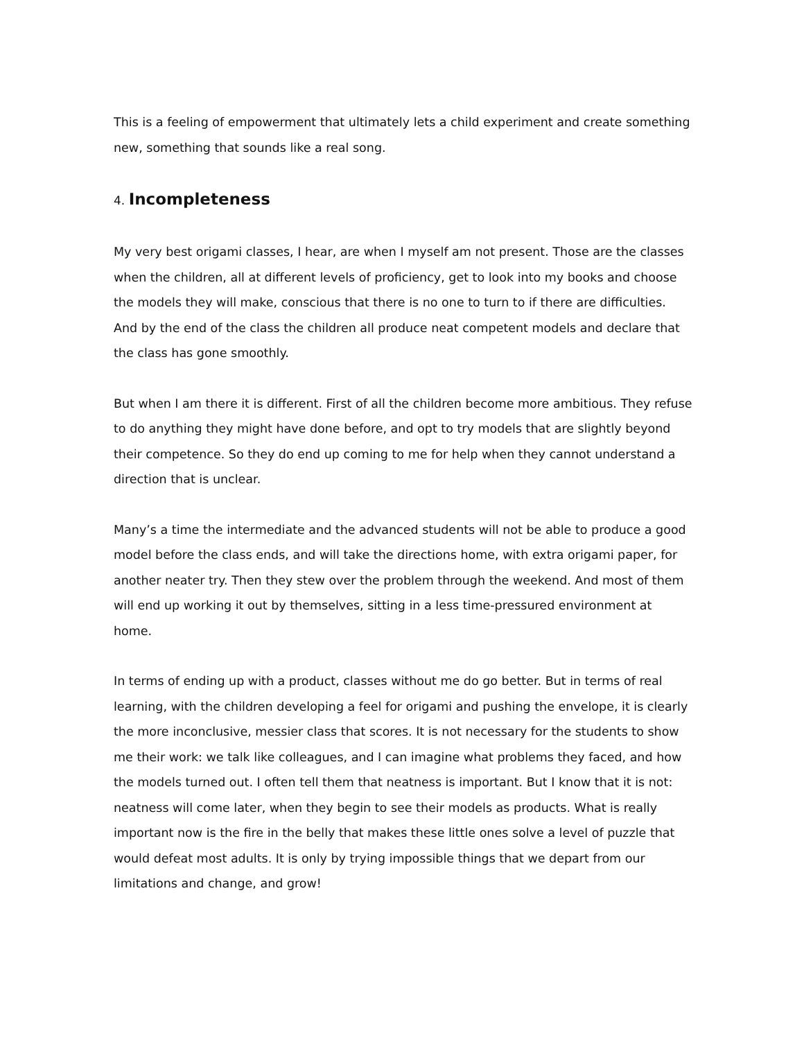This is a feeling of empowerment that ultimately lets a child experiment and create something new, something that sounds like a real song.
4. Incompleteness
My very best origami classes, I hear, are when I myself am not present. Those are the classes when the children, all at different levels of proficiency, get to look into my books and choose the models they will make, conscious that there is no one to turn to if there are difficulties. And by the end of the class the children all produce neat competent models and declare that the class has gone smoothly.
But when I am there it is different. First of all the children become more ambitious. They refuse to do anything they might have done before, and opt to try models that are slightly beyond their competence. So they do end up coming to me for help when they cannot understand a direction that is unclear.
Many’s a time the intermediate and the advanced students will not be able to produce a good model before the class ends, and will take the directions home, with extra origami paper, for another neater try. Then they stew over the problem through the weekend. And most of them will end up working it out by themselves, sitting in a less time-pressured environment at home.
In terms of ending up with a product, classes without me do go better. But in terms of real learning, with the children developing a feel for origami and pushing the envelope, it is clearly the more inconclusive, messier class that scores. It is not necessary for the students to show me their work: we talk like colleagues, and I can imagine what problems they faced, and how the models turned out. I often tell them that neatness is important. But I know that it is not: neatness will come later, when they begin to see their models as products. What is really important now is the fire in the belly that makes these little ones solve a level of puzzle that would defeat most adults. It is only by trying impossible things that we depart from our limitations and change, and grow!